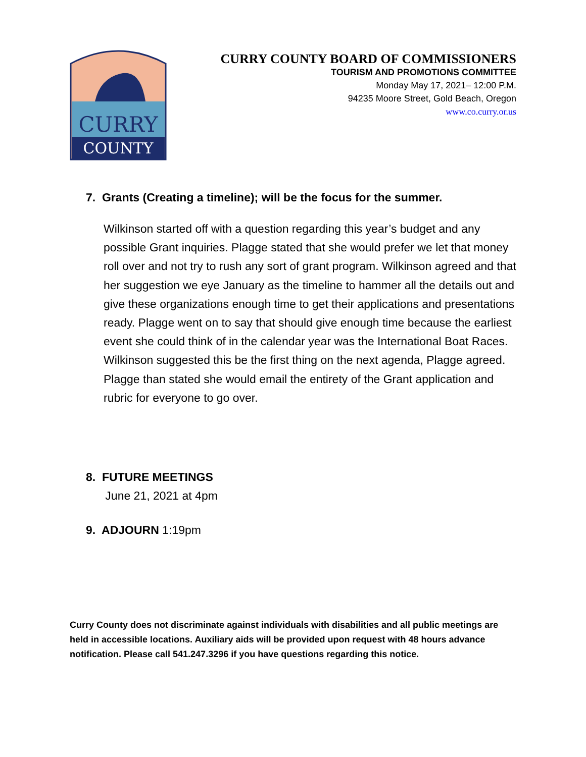CURRY
COUNTY
CURRY COUNTY BOARD OF COMMISSIONERS
TOURISM AND PROMOTIONS COMMITTEE
Monday May 17, 2021– 12:00 P.M.
94235 Moore Street, Gold Beach, Oregon
www.co.curry.or.us
7. Grants (Creating a timeline); will be the focus for the summer.
Wilkinson started off with a question regarding this year’s budget and any possible Grant inquiries. Plagge stated that she would prefer we let that money roll over and not try to rush any sort of grant program. Wilkinson agreed and that her suggestion we eye January as the timeline to hammer all the details out and give these organizations enough time to get their applications and presentations ready. Plagge went on to say that should give enough time because the earliest event she could think of in the calendar year was the International Boat Races. Wilkinson suggested this be the first thing on the next agenda, Plagge agreed. Plagge than stated she would email the entirety of the Grant application and rubric for everyone to go over.
8. FUTURE MEETINGS
June 21, 2021 at 4pm
9. ADJOURN 1:19pm
Curry County does not discriminate against individuals with disabilities and all public meetings are held in accessible locations. Auxiliary aids will be provided upon request with 48 hours advance notification. Please call 541.247.3296 if you have questions regarding this notice.